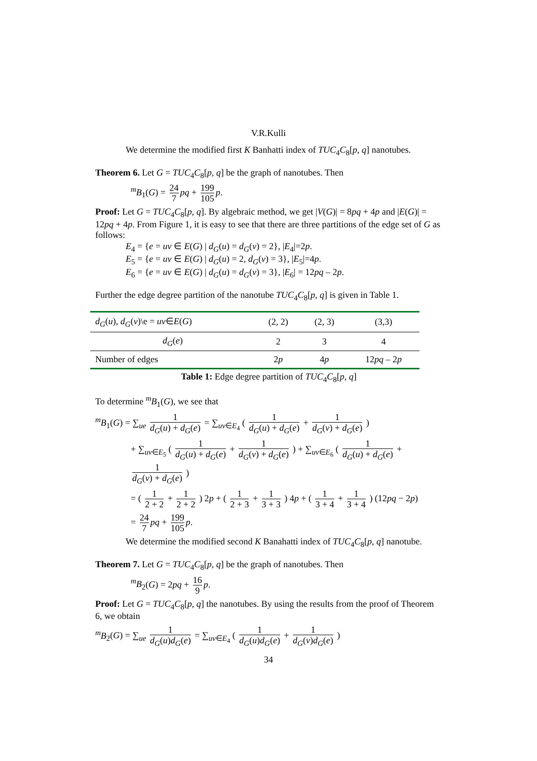V.R.Kulli
We determine the modified first K Banhatti index of TUC<sub>4</sub>C<sub>8</sub>[p, q] nanotubes.
Theorem 6. Let G = TUC<sub>4</sub>C<sub>8</sub>[p, q] be the graph of nanotubes. Then
<sup>m</sup> B<sub>1</sub>(G) = 24 7 pq + 199 105 p.
Proof: Let G = TUC<sub>4</sub>C<sub>8</sub>[p, q]. By algebraic method, we get |V(G)| = 8pq + 4p and |E(G)| = 12pq + 4p. From Figure 1, it is easy to see that there are three partitions of the edge set of G as follows:
E<sub>4</sub> = {e = uv ∈ E(G) | d<sub>G</sub>(u) = d<sub>G</sub>(v) = 2}, |E<sub>4</sub>|=2p.
E<sub>5</sub> = {e = uv ∈ E(G) | d<sub>G</sub>(u) = 2, d<sub>G</sub>(v) = 3}, |E<sub>5</sub>|=4p.
E<sub>6</sub> = {e = uv ∈ E(G) | d<sub>G</sub>(u) = d<sub>G</sub>(v) = 3}, |E<sub>6</sub>| = 12pq – 2p.
Further the edge degree partition of the nanotube TUC<sub>4</sub>C<sub>8</sub>[p, q] is given in Table 1.
| d<sub>G</sub> ( u ), d<sub>G</sub> ( v )\e = uv ∈ E ( G ) | (2, 2) | (2, 3) | (3,3) |
| d<sub>G</sub> ( e ) | 2 | 3 | 4 |
| Number of edges | 2 p | 4 p | 12 pq – 2 p |
Table 1: Edge degree partition of TUC<sub>4</sub>C<sub>8</sub>[p, q]
To determine <sup>m</sup>B<sub>1</sub>(G), we see that
<sup>m</sup> B<sub>1</sub>(G) = ∑<sub>ue</sub> 1 d<sub>G</sub>(u) + d<sub>G</sub>(e) = ∑<sub>uv∈E<sub>4</sub></sub> ( 1 d<sub>G</sub>(u) + d<sub>G</sub>(e) + 1 d<sub>G</sub>(v) + d<sub>G</sub>(e) )
+ ∑<sub>uv∈E<sub>5</sub></sub> ( 1 d<sub>G</sub>(u) + d<sub>G</sub>(e) + 1 d<sub>G</sub>(v) + d<sub>G</sub>(e) ) + ∑<sub>uv∈E<sub>6</sub></sub> ( 1 d<sub>G</sub>(u) + d<sub>G</sub>(e) + 1 d<sub>G</sub>(v) + d<sub>G</sub>(e) )
= ( 1 2 + 2 + 1 2 + 2 ) 2p + ( 1 2 + 3 + 1 3 + 3 ) 4p + ( 1 3 + 4 + 1 3 + 4 ) (12pq − 2p)
= 24 7 pq + 199 105 p.
We determine the modified second K Banahatti index of TUC<sub>4</sub>C<sub>8</sub>[p, q] nanotube.
Theorem 7. Let G = TUC<sub>4</sub>C<sub>8</sub>[p, q] be the graph of nanotubes. Then
<sup>m</sup> B<sub>2</sub>(G) = 2pq + 16 9 p.
Proof: Let G = TUC<sub>4</sub>C<sub>8</sub>[p, q] the nanotubes. By using the results from the proof of Theorem 6, we obtain
<sup>m</sup> B<sub>2</sub>(G) = ∑<sub>ue</sub> 1 d<sub>G</sub>(u)d<sub>G</sub>(e) = ∑<sub>uv∈E<sub>4</sub></sub> ( 1 d<sub>G</sub>(u)d<sub>G</sub>(e) + 1 d<sub>G</sub>(v)d<sub>G</sub>(e) )
34